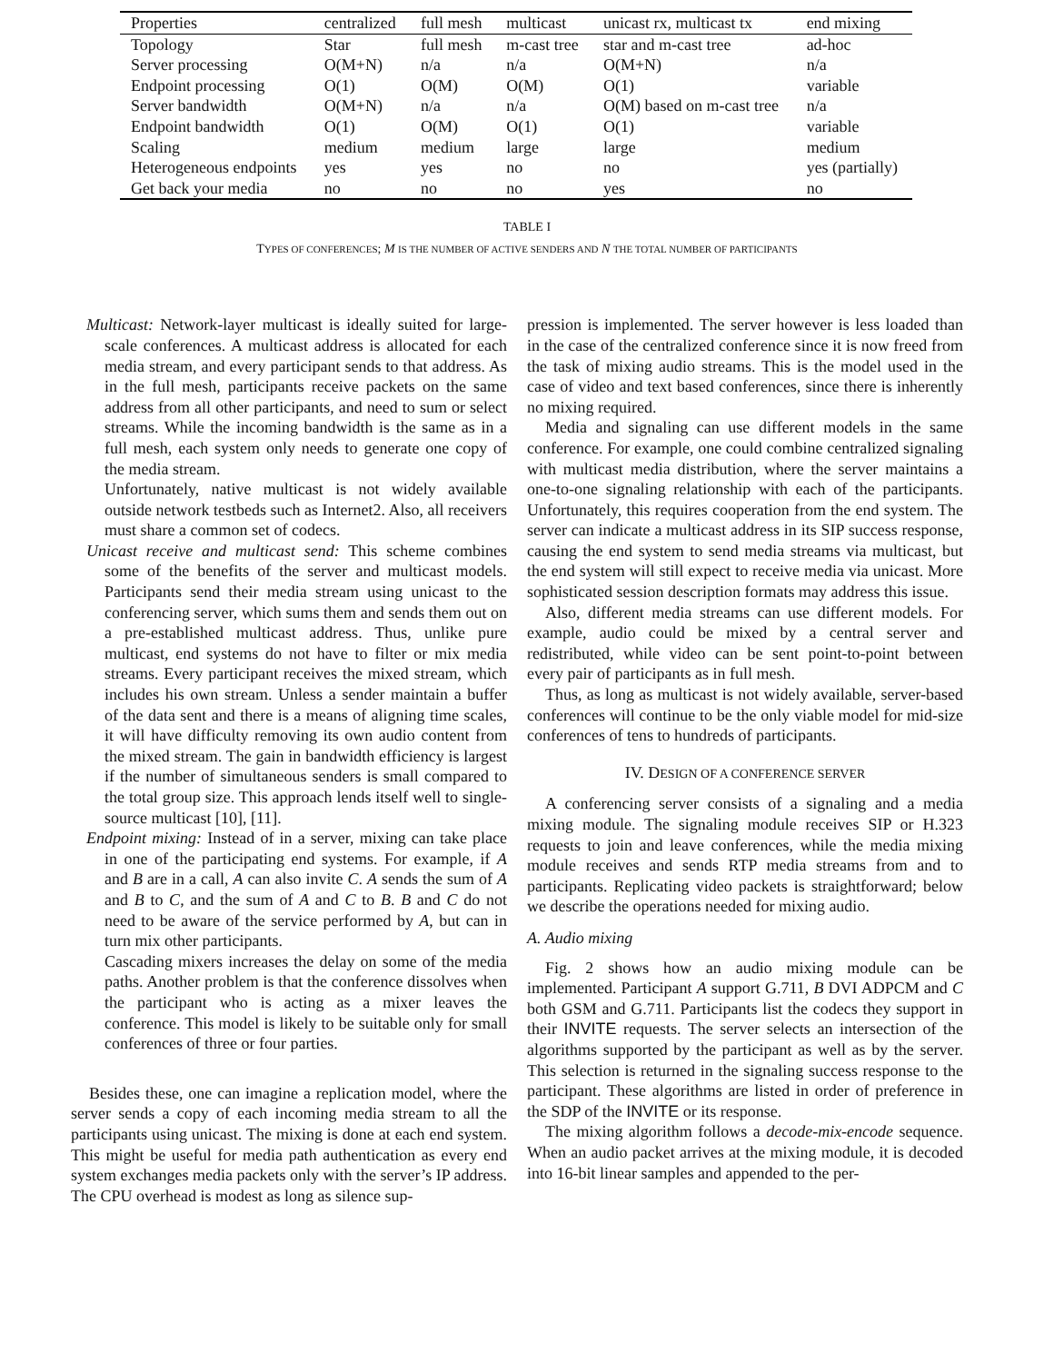| Properties | centralized | full mesh | multicast | unicast rx, multicast tx | end mixing |
| --- | --- | --- | --- | --- | --- |
| Topology | Star | full mesh | m-cast tree | star and m-cast tree | ad-hoc |
| Server processing | O(M+N) | n/a | n/a | O(M+N) | n/a |
| Endpoint processing | O(1) | O(M) | O(M) | O(1) | variable |
| Server bandwidth | O(M+N) | n/a | n/a | O(M) based on m-cast tree | n/a |
| Endpoint bandwidth | O(1) | O(M) | O(1) | O(1) | variable |
| Scaling | medium | medium | large | large | medium |
| Heterogeneous endpoints | yes | yes | no | no | yes (partially) |
| Get back your media | no | no | no | yes | no |
TABLE I
TYPES OF CONFERENCES; M IS THE NUMBER OF ACTIVE SENDERS AND N THE TOTAL NUMBER OF PARTICIPANTS
Multicast: Network-layer multicast is ideally suited for large-scale conferences. A multicast address is allocated for each media stream, and every participant sends to that address. As in the full mesh, participants receive packets on the same address from all other participants, and need to sum or select streams. While the incoming bandwidth is the same as in a full mesh, each system only needs to generate one copy of the media stream.
Unfortunately, native multicast is not widely available outside network testbeds such as Internet2. Also, all receivers must share a common set of codecs.
Unicast receive and multicast send: This scheme combines some of the benefits of the server and multicast models. Participants send their media stream using unicast to the conferencing server, which sums them and sends them out on a pre-established multicast address. Thus, unlike pure multicast, end systems do not have to filter or mix media streams. Every participant receives the mixed stream, which includes his own stream. Unless a sender maintain a buffer of the data sent and there is a means of aligning time scales, it will have difficulty removing its own audio content from the mixed stream. The gain in bandwidth efficiency is largest if the number of simultaneous senders is small compared to the total group size. This approach lends itself well to single-source multicast [10], [11].
Endpoint mixing: Instead of in a server, mixing can take place in one of the participating end systems. For example, if A and B are in a call, A can also invite C. A sends the sum of A and B to C, and the sum of A and C to B. B and C do not need to be aware of the service performed by A, but can in turn mix other participants.
Cascading mixers increases the delay on some of the media paths. Another problem is that the conference dissolves when the participant who is acting as a mixer leaves the conference. This model is likely to be suitable only for small conferences of three or four parties.
Besides these, one can imagine a replication model, where the server sends a copy of each incoming media stream to all the participants using unicast. The mixing is done at each end system. This might be useful for media path authentication as every end system exchanges media packets only with the server’s IP address. The CPU overhead is modest as long as silence sup-
pression is implemented. The server however is less loaded than in the case of the centralized conference since it is now freed from the task of mixing audio streams. This is the model used in the case of video and text based conferences, since there is inherently no mixing required.
Media and signaling can use different models in the same conference. For example, one could combine centralized signaling with multicast media distribution, where the server maintains a one-to-one signaling relationship with each of the participants. Unfortunately, this requires cooperation from the end system. The server can indicate a multicast address in its SIP success response, causing the end system to send media streams via multicast, but the end system will still expect to receive media via unicast. More sophisticated session description formats may address this issue.
Also, different media streams can use different models. For example, audio could be mixed by a central server and redistributed, while video can be sent point-to-point between every pair of participants as in full mesh.
Thus, as long as multicast is not widely available, server-based conferences will continue to be the only viable model for mid-size conferences of tens to hundreds of participants.
IV. DESIGN OF A CONFERENCE SERVER
A conferencing server consists of a signaling and a media mixing module. The signaling module receives SIP or H.323 requests to join and leave conferences, while the media mixing module receives and sends RTP media streams from and to participants. Replicating video packets is straightforward; below we describe the operations needed for mixing audio.
A. Audio mixing
Fig. 2 shows how an audio mixing module can be implemented. Participant A support G.711, B DVI ADPCM and C both GSM and G.711. Participants list the codecs they support in their INVITE requests. The server selects an intersection of the algorithms supported by the participant as well as by the server. This selection is returned in the signaling success response to the participant. These algorithms are listed in order of preference in the SDP of the INVITE or its response.
The mixing algorithm follows a decode-mix-encode sequence. When an audio packet arrives at the mixing module, it is decoded into 16-bit linear samples and appended to the per-